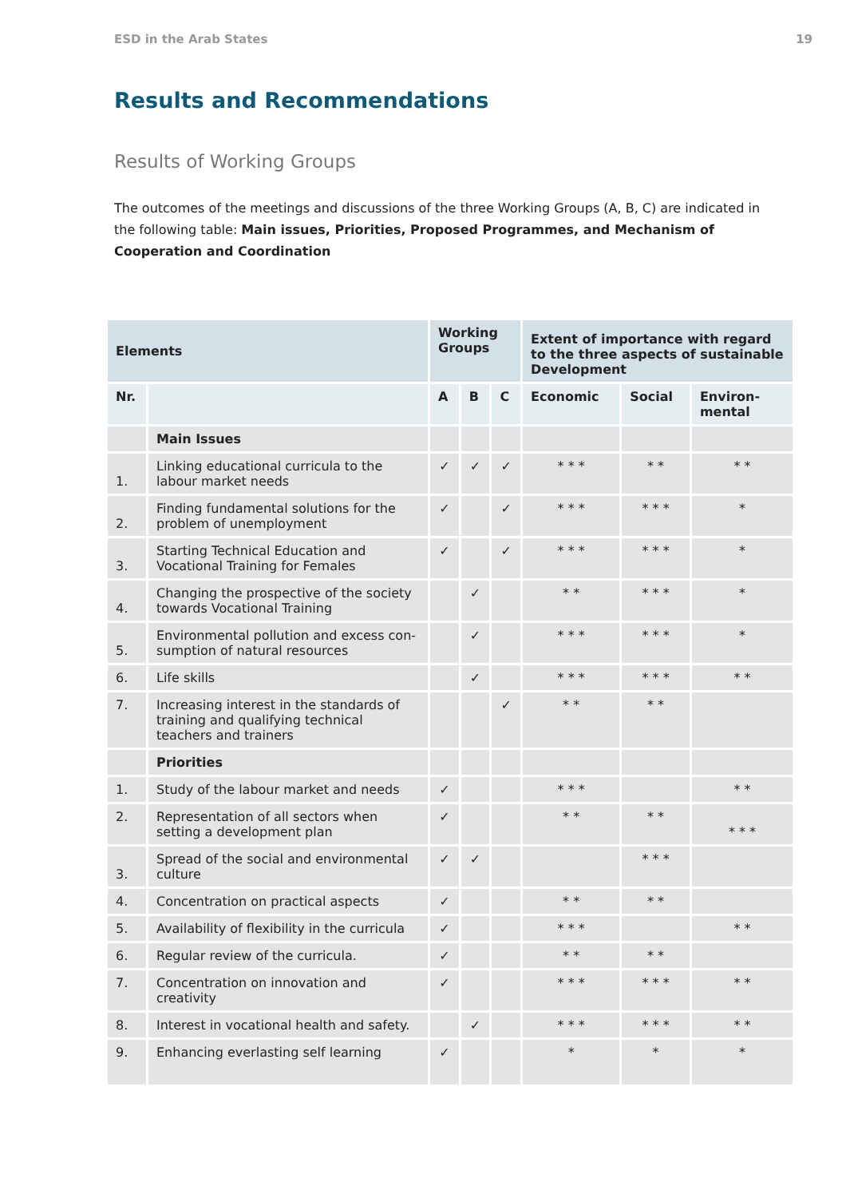ESD in the Arab States 19
Results and Recommendations
Results of Working Groups
The outcomes of the meetings and discussions of the three Working Groups (A, B, C) are indicated in the following table: Main issues, Priorities, Proposed Programmes, and Mechanism of Cooperation and Coordination
| Elements | | Working Groups | | | Extent of importance with regard to the three aspects of sustainable Development | | |
| --- | --- | --- | --- | --- | --- | --- | --- |
| Nr. | | A | B | C | Economic | Social | Environ-mental |
| | Main Issues | | | | | | |
| 1. | Linking educational curricula to the labour market needs | ✓ | ✓ | ✓ | * * * | * * | * * |
| 2. | Finding fundamental solutions for the problem of unemployment | ✓ | | ✓ | * * * | * * * | * |
| 3. | Starting Technical Education and Vocational Training for Females | ✓ | | ✓ | * * * | * * * | * |
| 4. | Changing the prospective of the society towards Vocational Training | | ✓ | | * * | * * * | * |
| 5. | Environmental pollution and excess con-sumption of natural resources | | ✓ | | * * * | * * * | * |
| 6. | Life skills | | ✓ | | * * * | * * * | * * |
| 7. | Increasing interest in the standards of training and qualifying technical teachers and trainers | | | ✓ | * * | * * | |
| | Priorities | | | | | | |
| 1. | Study of the labour market and needs | ✓ | | | * * * | | * * |
| 2. | Representation of all sectors when setting a development plan | ✓ | | | * * | * * | * * * |
| 3. | Spread of the social and environmental culture | ✓ | ✓ | | | * * * | |
| 4. | Concentration on practical aspects | ✓ | | | * * | * * | |
| 5. | Availability of flexibility in the curricula | ✓ | | | * * * | | * * |
| 6. | Regular review of the curricula. | ✓ | | | * * | * * | |
| 7. | Concentration on innovation and creativity | ✓ | | | * * * | * * * | * * |
| 8. | Interest in vocational health and safety. | | ✓ | | * * * | * * * | * * |
| 9. | Enhancing everlasting self learning | ✓ | | | * | * | * |